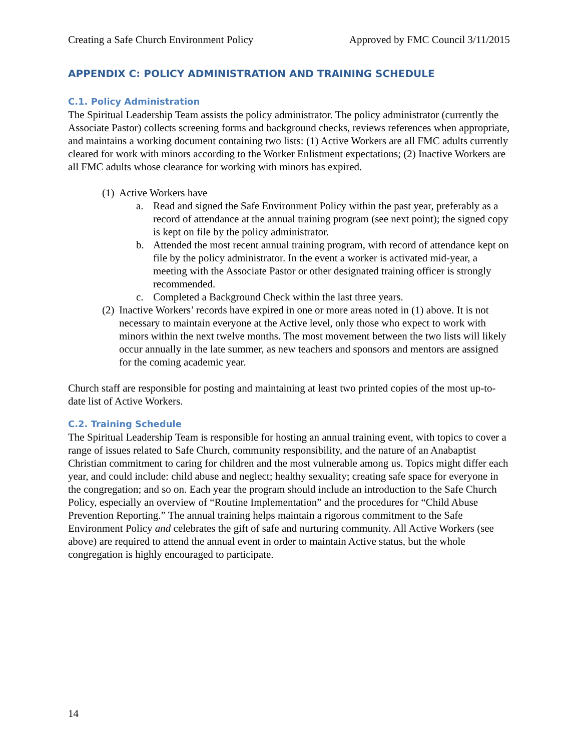Creating a Safe Church Environment Policy Approved by FMC Council 3/11/2015
APPENDIX C: POLICY ADMINISTRATION AND TRAINING SCHEDULE
C.1. Policy Administration
The Spiritual Leadership Team assists the policy administrator. The policy administrator (currently the Associate Pastor) collects screening forms and background checks, reviews references when appropriate, and maintains a working document containing two lists: (1) Active Workers are all FMC adults currently cleared for work with minors according to the Worker Enlistment expectations; (2) Inactive Workers are all FMC adults whose clearance for working with minors has expired.
(1) Active Workers have
a. Read and signed the Safe Environment Policy within the past year, preferably as a record of attendance at the annual training program (see next point); the signed copy is kept on file by the policy administrator.
b. Attended the most recent annual training program, with record of attendance kept on file by the policy administrator. In the event a worker is activated mid-year, a meeting with the Associate Pastor or other designated training officer is strongly recommended.
c. Completed a Background Check within the last three years.
(2) Inactive Workers’ records have expired in one or more areas noted in (1) above. It is not necessary to maintain everyone at the Active level, only those who expect to work with minors within the next twelve months. The most movement between the two lists will likely occur annually in the late summer, as new teachers and sponsors and mentors are assigned for the coming academic year.
Church staff are responsible for posting and maintaining at least two printed copies of the most up-to-date list of Active Workers.
C.2. Training Schedule
The Spiritual Leadership Team is responsible for hosting an annual training event, with topics to cover a range of issues related to Safe Church, community responsibility, and the nature of an Anabaptist Christian commitment to caring for children and the most vulnerable among us. Topics might differ each year, and could include: child abuse and neglect; healthy sexuality; creating safe space for everyone in the congregation; and so on. Each year the program should include an introduction to the Safe Church Policy, especially an overview of “Routine Implementation” and the procedures for “Child Abuse Prevention Reporting.” The annual training helps maintain a rigorous commitment to the Safe Environment Policy and celebrates the gift of safe and nurturing community. All Active Workers (see above) are required to attend the annual event in order to maintain Active status, but the whole congregation is highly encouraged to participate.
14